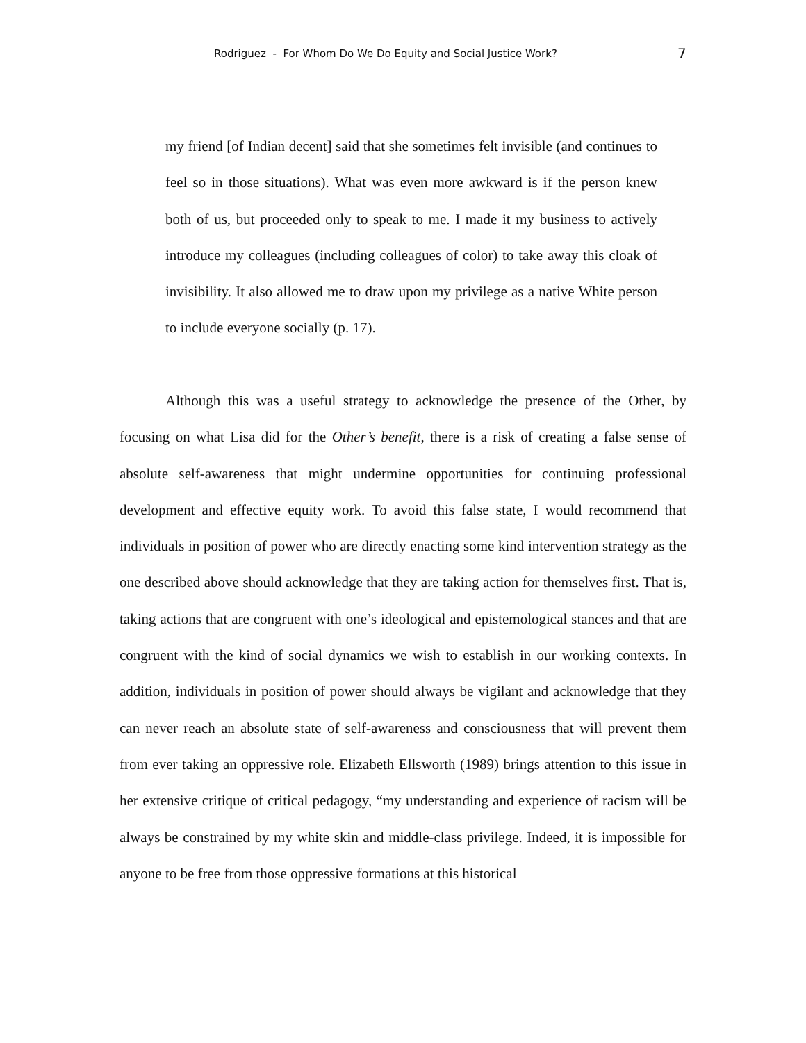Rodriguez - For Whom Do We Do Equity and Social Justice Work? 7
my friend [of Indian decent] said that she sometimes felt invisible (and continues to feel so in those situations). What was even more awkward is if the person knew both of us, but proceeded only to speak to me. I made it my business to actively introduce my colleagues (including colleagues of color) to take away this cloak of invisibility. It also allowed me to draw upon my privilege as a native White person to include everyone socially (p. 17).
Although this was a useful strategy to acknowledge the presence of the Other, by focusing on what Lisa did for the Other’s benefit, there is a risk of creating a false sense of absolute self-awareness that might undermine opportunities for continuing professional development and effective equity work. To avoid this false state, I would recommend that individuals in position of power who are directly enacting some kind intervention strategy as the one described above should acknowledge that they are taking action for themselves first. That is, taking actions that are congruent with one’s ideological and epistemological stances and that are congruent with the kind of social dynamics we wish to establish in our working contexts. In addition, individuals in position of power should always be vigilant and acknowledge that they can never reach an absolute state of self-awareness and consciousness that will prevent them from ever taking an oppressive role. Elizabeth Ellsworth (1989) brings attention to this issue in her extensive critique of critical pedagogy, “my understanding and experience of racism will be always be constrained by my white skin and middle-class privilege. Indeed, it is impossible for anyone to be free from those oppressive formations at this historical